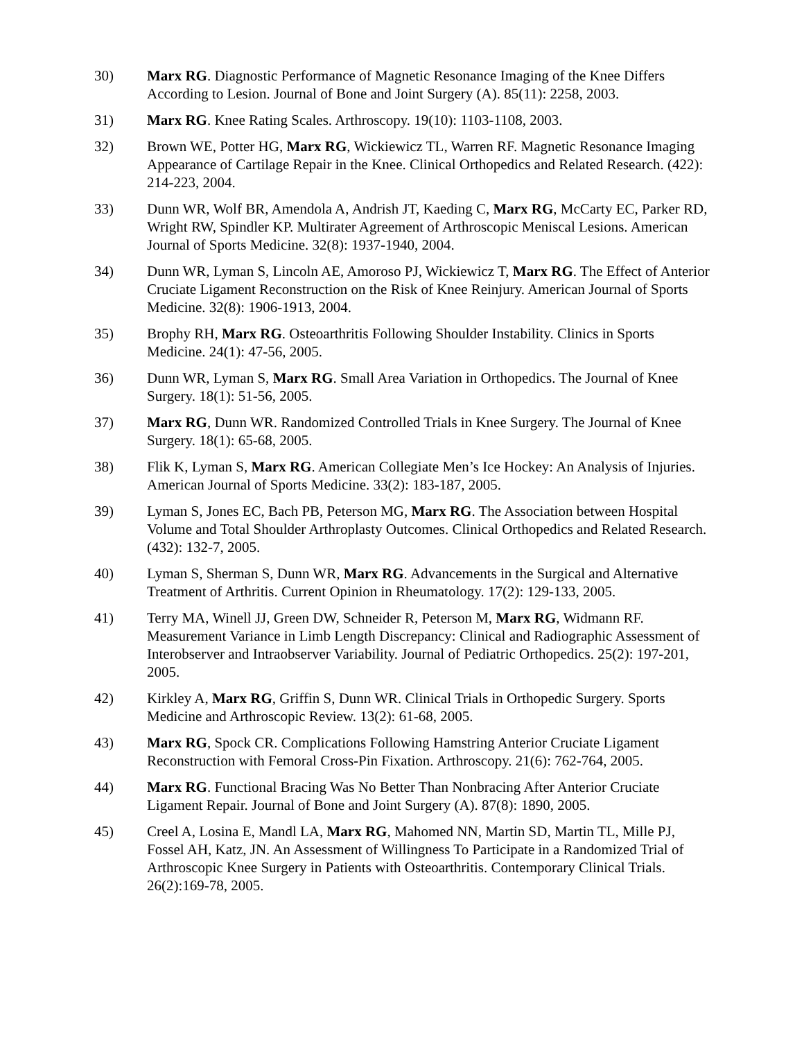30) Marx RG. Diagnostic Performance of Magnetic Resonance Imaging of the Knee Differs According to Lesion. Journal of Bone and Joint Surgery (A). 85(11): 2258, 2003.
31) Marx RG. Knee Rating Scales. Arthroscopy. 19(10): 1103-1108, 2003.
32) Brown WE, Potter HG, Marx RG, Wickiewicz TL, Warren RF. Magnetic Resonance Imaging Appearance of Cartilage Repair in the Knee. Clinical Orthopedics and Related Research. (422): 214-223, 2004.
33) Dunn WR, Wolf BR, Amendola A, Andrish JT, Kaeding C, Marx RG, McCarty EC, Parker RD, Wright RW, Spindler KP. Multirater Agreement of Arthroscopic Meniscal Lesions. American Journal of Sports Medicine. 32(8): 1937-1940, 2004.
34) Dunn WR, Lyman S, Lincoln AE, Amoroso PJ, Wickiewicz T, Marx RG. The Effect of Anterior Cruciate Ligament Reconstruction on the Risk of Knee Reinjury. American Journal of Sports Medicine. 32(8): 1906-1913, 2004.
35) Brophy RH, Marx RG. Osteoarthritis Following Shoulder Instability. Clinics in Sports Medicine. 24(1): 47-56, 2005.
36) Dunn WR, Lyman S, Marx RG. Small Area Variation in Orthopedics. The Journal of Knee Surgery. 18(1): 51-56, 2005.
37) Marx RG, Dunn WR. Randomized Controlled Trials in Knee Surgery. The Journal of Knee Surgery. 18(1): 65-68, 2005.
38) Flik K, Lyman S, Marx RG. American Collegiate Men’s Ice Hockey: An Analysis of Injuries. American Journal of Sports Medicine. 33(2): 183-187, 2005.
39) Lyman S, Jones EC, Bach PB, Peterson MG, Marx RG. The Association between Hospital Volume and Total Shoulder Arthroplasty Outcomes. Clinical Orthopedics and Related Research. (432): 132-7, 2005.
40) Lyman S, Sherman S, Dunn WR, Marx RG. Advancements in the Surgical and Alternative Treatment of Arthritis. Current Opinion in Rheumatology. 17(2): 129-133, 2005.
41) Terry MA, Winell JJ, Green DW, Schneider R, Peterson M, Marx RG, Widmann RF. Measurement Variance in Limb Length Discrepancy: Clinical and Radiographic Assessment of Interobserver and Intraobserver Variability. Journal of Pediatric Orthopedics. 25(2): 197-201, 2005.
42) Kirkley A, Marx RG, Griffin S, Dunn WR. Clinical Trials in Orthopedic Surgery. Sports Medicine and Arthroscopic Review. 13(2): 61-68, 2005.
43) Marx RG, Spock CR. Complications Following Hamstring Anterior Cruciate Ligament Reconstruction with Femoral Cross-Pin Fixation. Arthroscopy. 21(6): 762-764, 2005.
44) Marx RG. Functional Bracing Was No Better Than Nonbracing After Anterior Cruciate Ligament Repair. Journal of Bone and Joint Surgery (A). 87(8): 1890, 2005.
45) Creel A, Losina E, Mandl LA, Marx RG, Mahomed NN, Martin SD, Martin TL, Mille PJ, Fossel AH, Katz, JN. An Assessment of Willingness To Participate in a Randomized Trial of Arthroscopic Knee Surgery in Patients with Osteoarthritis. Contemporary Clinical Trials. 26(2):169-78, 2005.